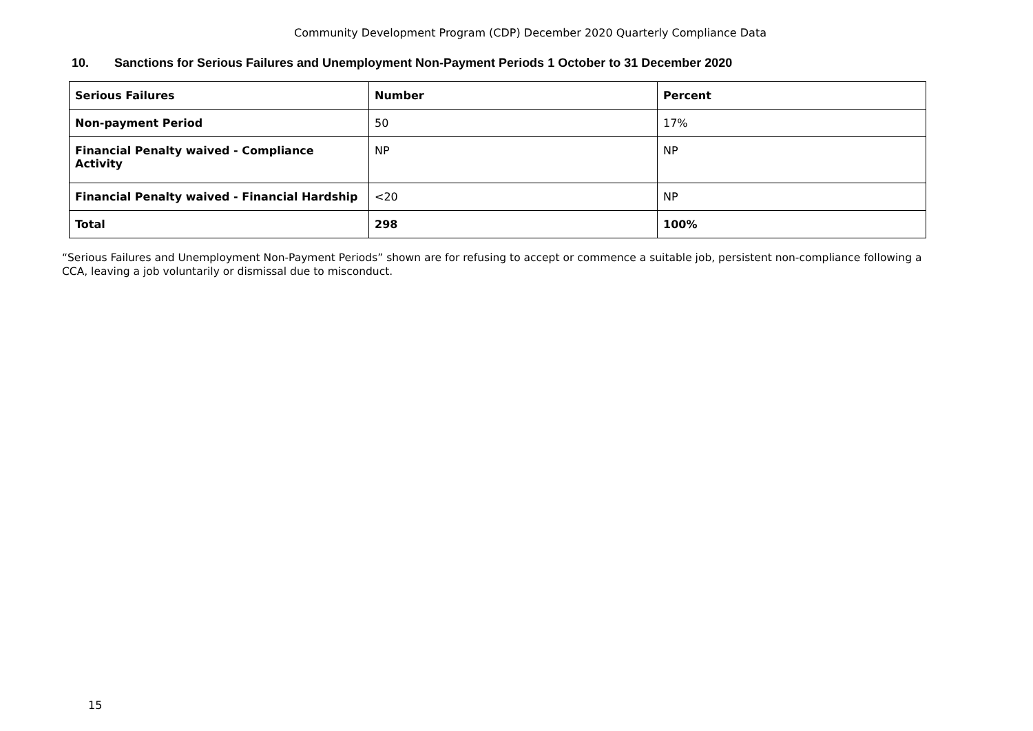Community Development Program (CDP) December 2020 Quarterly Compliance Data
10. Sanctions for Serious Failures and Unemployment Non-Payment Periods 1 October to 31 December 2020
| Serious Failures | Number | Percent |
| --- | --- | --- |
| Non-payment Period | 50 | 17% |
| Financial Penalty waived - Compliance Activity | NP | NP |
| Financial Penalty waived - Financial Hardship | <20 | NP |
| Total | 298 | 100% |
“Serious Failures and Unemployment Non-Payment Periods” shown are for refusing to accept or commence a suitable job, persistent non-compliance following a CCA, leaving a job voluntarily or dismissal due to misconduct.
15